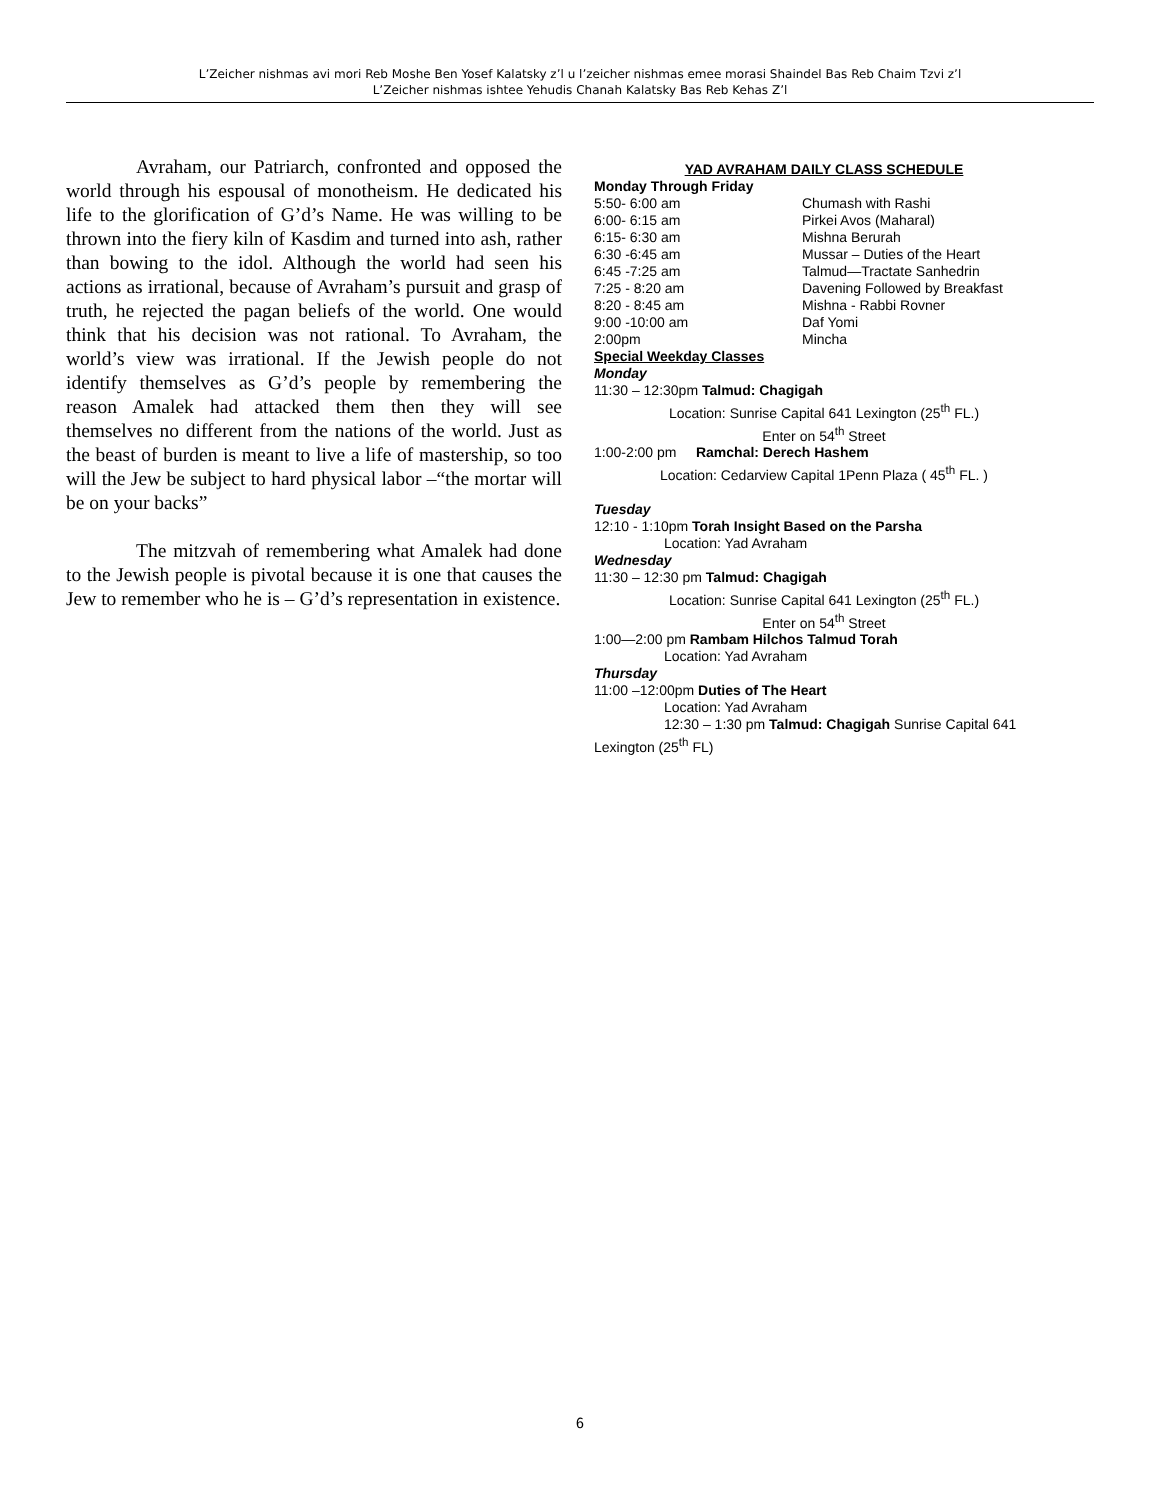L’Zeicher nishmas avi mori Reb Moshe Ben Yosef Kalatsky z’l u l’zeicher nishmas emee morasi Shaindel Bas Reb Chaim Tzvi z’l
L’Zeicher nishmas ishtee Yehudis Chanah Kalatsky Bas Reb Kehas Z’l
Avraham, our Patriarch, confronted and opposed the world through his espousal of monotheism. He dedicated his life to the glorification of G’d’s Name. He was willing to be thrown into the fiery kiln of Kasdim and turned into ash, rather than bowing to the idol. Although the world had seen his actions as irrational, because of Avraham’s pursuit and grasp of truth, he rejected the pagan beliefs of the world. One would think that his decision was not rational. To Avraham, the world’s view was irrational. If the Jewish people do not identify themselves as G’d’s people by remembering the reason Amalek had attacked them then they will see themselves no different from the nations of the world. Just as the beast of burden is meant to live a life of mastership, so too will the Jew be subject to hard physical labor –“the mortar will be on your backs”
The mitzvah of remembering what Amalek had done to the Jewish people is pivotal because it is one that causes the Jew to remember who he is – G’d’s representation in existence.
YAD AVRAHAM DAILY CLASS SCHEDULE
Monday Through Friday
| 5:50- 6:00 am | Chumash with Rashi |
| 6:00- 6:15 am | Pirkei Avos (Maharal) |
| 6:15- 6:30 am | Mishna Berurah |
| 6:30 -6:45 am | Mussar – Duties of the Heart |
| 6:45 -7:25 am | Talmud—Tractate Sanhedrin |
| 7:25 - 8:20 am | Davening Followed by Breakfast |
| 8:20 - 8:45 am | Mishna - Rabbi Rovner |
| 9:00 -10:00 am | Daf Yomi |
| 2:00pm | Mincha |
Special Weekday Classes
Monday
11:30 – 12:30pm Talmud: Chagigah
Location: Sunrise Capital 641 Lexington (25<sup>th</sup> FL.)
Enter on 54<sup>th</sup> Street
1:00-2:00 pm Ramchal: Derech Hashem
Location: Cedarview Capital 1Penn Plaza ( 45<sup>th</sup> FL. )
Tuesday
12:10 - 1:10pm Torah Insight Based on the Parsha
Location: Yad Avraham
Wednesday
11:30 – 12:30 pm Talmud: Chagigah
Location: Sunrise Capital 641 Lexington (25<sup>th</sup> FL.)
Enter on 54<sup>th</sup> Street
1:00—2:00 pm Rambam Hilchos Talmud Torah
Location: Yad Avraham
Thursday
11:00 –12:00pm Duties of The Heart
Location: Yad Avraham
12:30 – 1:30 pm Talmud: Chagigah Sunrise Capital 641
Lexington (25<sup>th</sup> FL)
6